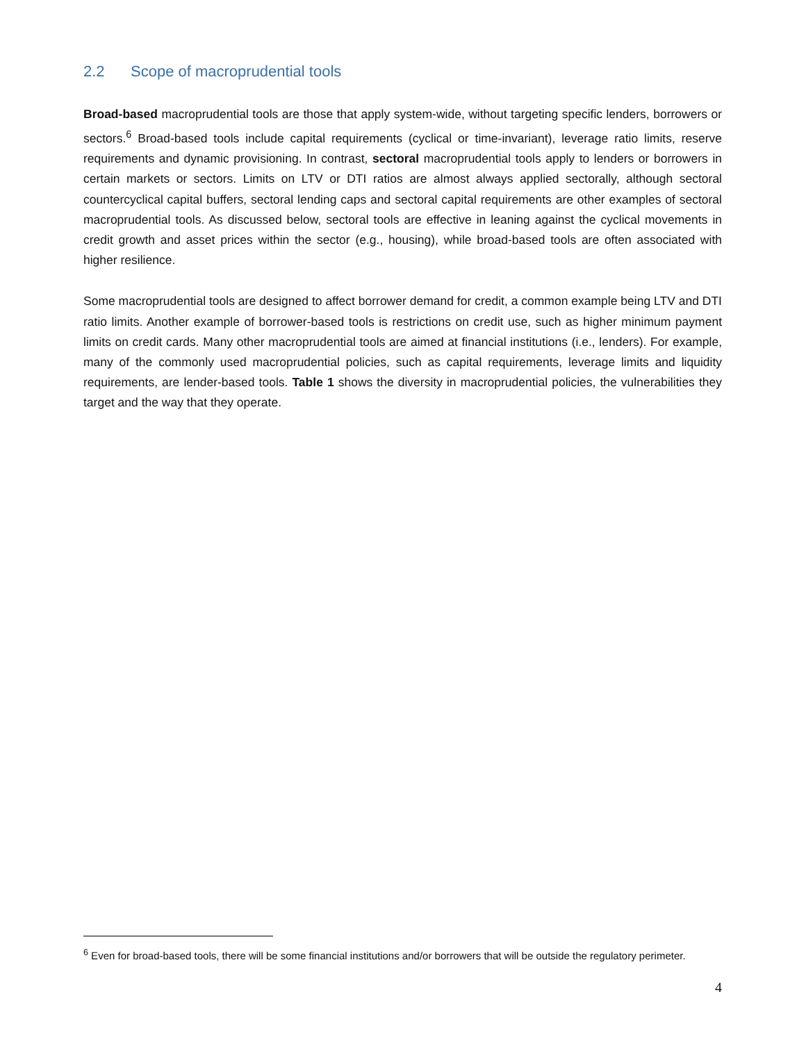2.2 Scope of macroprudential tools
Broad-based macroprudential tools are those that apply system-wide, without targeting specific lenders, borrowers or sectors.<sup>6</sup> Broad-based tools include capital requirements (cyclical or time-invariant), leverage ratio limits, reserve requirements and dynamic provisioning. In contrast, sectoral macroprudential tools apply to lenders or borrowers in certain markets or sectors. Limits on LTV or DTI ratios are almost always applied sectorally, although sectoral countercyclical capital buffers, sectoral lending caps and sectoral capital requirements are other examples of sectoral macroprudential tools. As discussed below, sectoral tools are effective in leaning against the cyclical movements in credit growth and asset prices within the sector (e.g., housing), while broad-based tools are often associated with higher resilience.
Some macroprudential tools are designed to affect borrower demand for credit, a common example being LTV and DTI ratio limits. Another example of borrower-based tools is restrictions on credit use, such as higher minimum payment limits on credit cards. Many other macroprudential tools are aimed at financial institutions (i.e., lenders). For example, many of the commonly used macroprudential policies, such as capital requirements, leverage limits and liquidity requirements, are lender-based tools. Table 1 shows the diversity in macroprudential policies, the vulnerabilities they target and the way that they operate.
<sup>6</sup> Even for broad-based tools, there will be some financial institutions and/or borrowers that will be outside the regulatory perimeter.
4